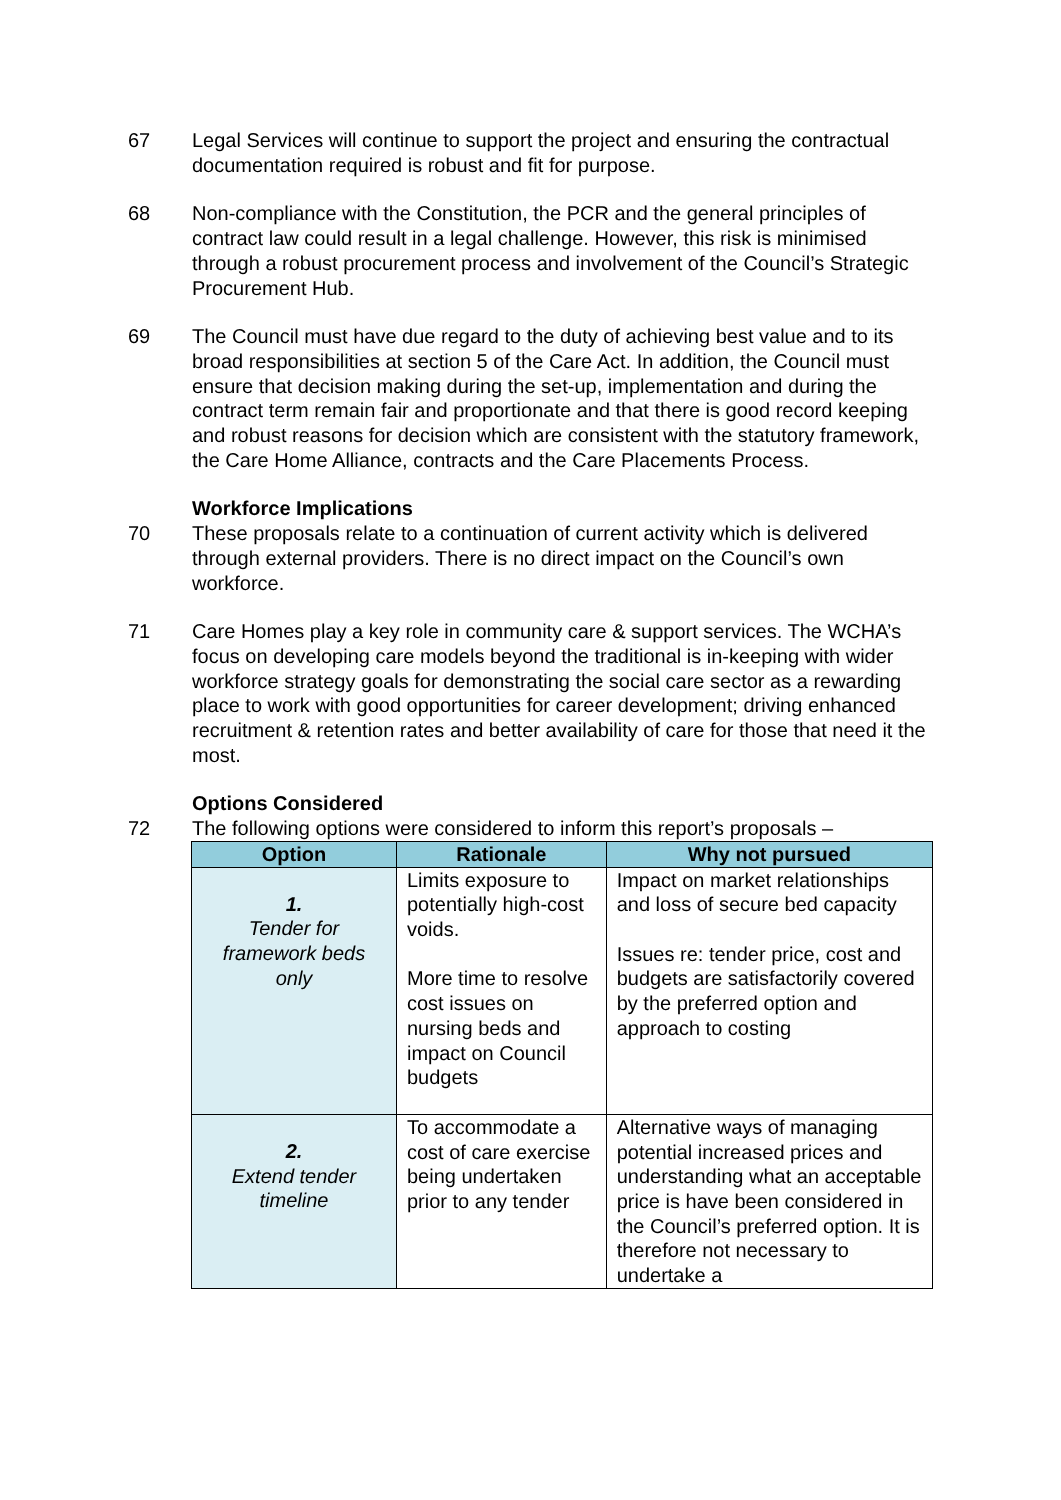67 Legal Services will continue to support the project and ensuring the contractual documentation required is robust and fit for purpose.
68 Non-compliance with the Constitution, the PCR and the general principles of contract law could result in a legal challenge. However, this risk is minimised through a robust procurement process and involvement of the Council’s Strategic Procurement Hub.
69 The Council must have due regard to the duty of achieving best value and to its broad responsibilities at section 5 of the Care Act. In addition, the Council must ensure that decision making during the set-up, implementation and during the contract term remain fair and proportionate and that there is good record keeping and robust reasons for decision which are consistent with the statutory framework, the Care Home Alliance, contracts and the Care Placements Process.
Workforce Implications
70 These proposals relate to a continuation of current activity which is delivered through external providers. There is no direct impact on the Council’s own workforce.
71 Care Homes play a key role in community care & support services. The WCHA’s focus on developing care models beyond the traditional is in-keeping with wider workforce strategy goals for demonstrating the social care sector as a rewarding place to work with good opportunities for career development; driving enhanced recruitment & retention rates and better availability of care for those that need it the most.
Options Considered
72 The following options were considered to inform this report’s proposals –
| Option | Rationale | Why not pursued |
| --- | --- | --- |
| 1. Tender for framework beds only | Limits exposure to potentially high-cost voids. More time to resolve cost issues on nursing beds and impact on Council budgets | Impact on market relationships and loss of secure bed capacity Issues re: tender price, cost and budgets are satisfactorily covered by the preferred option and approach to costing |
| 2. Extend tender timeline | To accommodate a cost of care exercise being undertaken prior to any tender | Alternative ways of managing potential increased prices and understanding what an acceptable price is have been considered in the Council’s preferred option. It is therefore not necessary to undertake a |